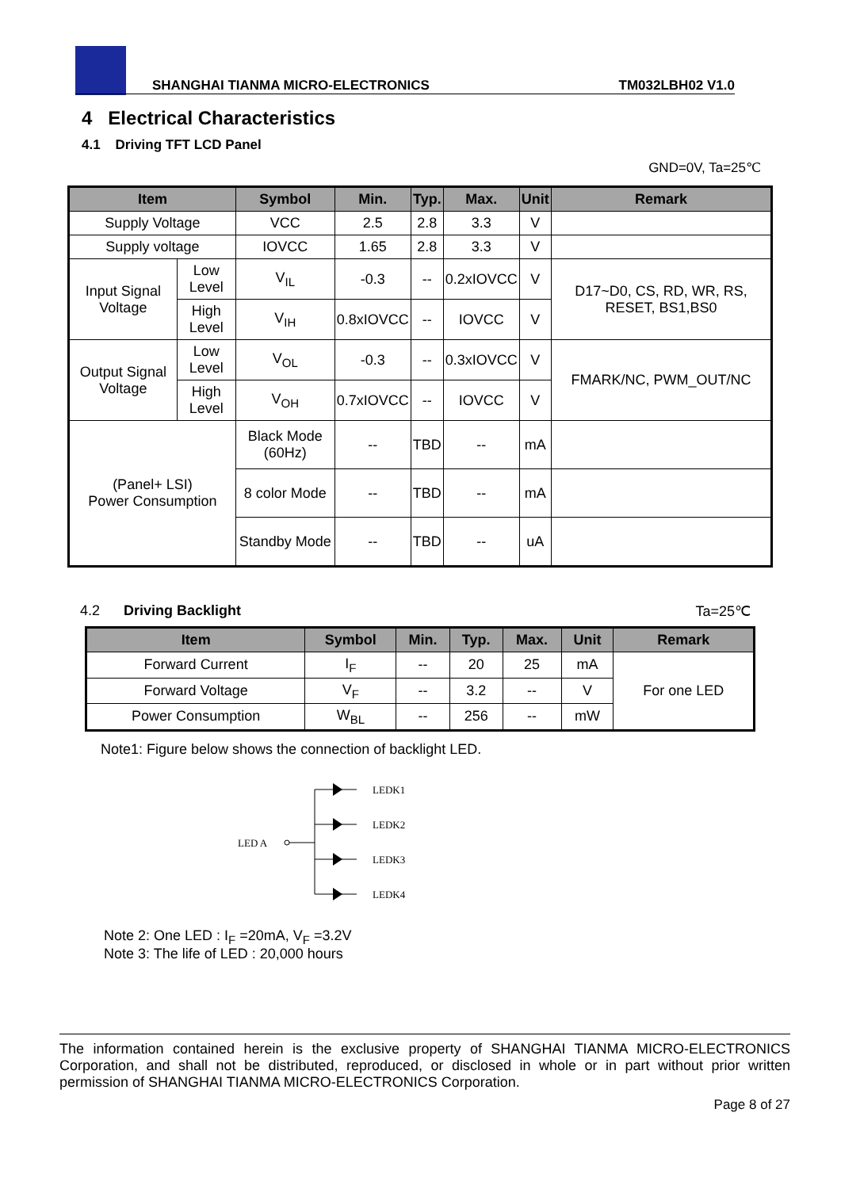SHANGHAI TIANMA MICRO-ELECTRONICS TM032LBH02 V1.0
4 Electrical Characteristics
4.1 Driving TFT LCD Panel
GND=0V, Ta=25℃
| Item | | Symbol | Min. | Typ. | Max. | Unit | Remark |
| --- | --- | --- | --- | --- | --- | --- | --- |
| Supply Voltage | | VCC | 2.5 | 2.8 | 3.3 | V | |
| Supply voltage | | IOVCC | 1.65 | 2.8 | 3.3 | V | |
| Input Signal Voltage | Low Level | V<sub>IL</sub> | -0.3 | -- | 0.2xIOVCC | V | D17~D0, CS, RD, WR, RS, RESET, BS1,BS0 |
| | High Level | V<sub>IH</sub> | 0.8xIOVCC | -- | IOVCC | V | |
| Output Signal Voltage | Low Level | V<sub>OL</sub> | -0.3 | -- | 0.3xIOVCC | V | FMARK/NC, PWM_OUT/NC |
| | High Level | V<sub>OH</sub> | 0.7xIOVCC | -- | IOVCC | V | |
| (Panel+ LSI) Power Consumption | | Black Mode (60Hz) | -- | TBD | -- | mA | |
| | | 8 color Mode | -- | TBD | -- | mA | |
| | | Standby Mode | -- | TBD | -- | uA | |
4.2 Driving Backlight Ta=25℃
| Item | Symbol | Min. | Typ. | Max. | Unit | Remark |
| --- | --- | --- | --- | --- | --- | --- |
| Forward Current | I<sub>F</sub> | -- | 20 | 25 | mA | For one LED |
| Forward Voltage | V<sub>F</sub> | -- | 3.2 | -- | V | |
| Power Consumption | W<sub>BL</sub> | -- | 256 | -- | mW | |
Note1: Figure below shows the connection of backlight LED.
LED A
LEDK1
LEDK2
LEDK3
LEDK4
Note 2: One LED : I<sub>F</sub> =20mA, V<sub>F</sub> =3.2V
Note 3: The life of LED : 20,000 hours
The information contained herein is the exclusive property of SHANGHAI TIANMA MICRO-ELECTRONICS Corporation, and shall not be distributed, reproduced, or disclosed in whole or in part without prior written permission of SHANGHAI TIANMA MICRO-ELECTRONICS Corporation.
Page 8 of 27